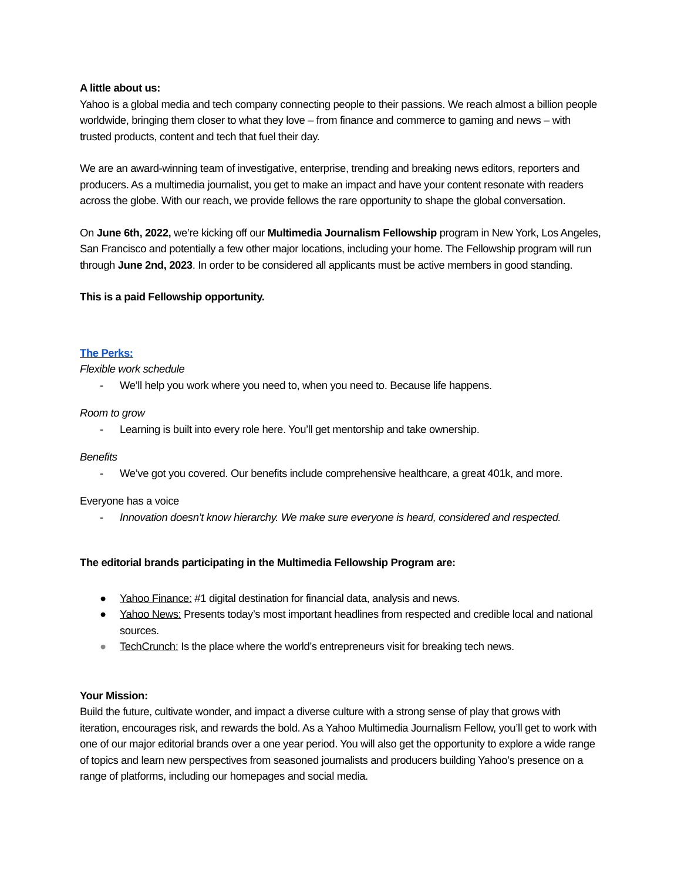A little about us:
Yahoo is a global media and tech company connecting people to their passions. We reach almost a billion people worldwide, bringing them closer to what they love – from finance and commerce to gaming and news – with trusted products, content and tech that fuel their day.
We are an award-winning team of investigative, enterprise, trending and breaking news editors, reporters and producers. As a multimedia journalist, you get to make an impact and have your content resonate with readers across the globe. With our reach, we provide fellows the rare opportunity to shape the global conversation.
On June 6th, 2022, we’re kicking off our Multimedia Journalism Fellowship program in New York, Los Angeles, San Francisco and potentially a few other major locations, including your home. The Fellowship program will run through June 2nd, 2023. In order to be considered all applicants must be active members in good standing.
This is a paid Fellowship opportunity.
The Perks:
Flexible work schedule
- We’ll help you work where you need to, when you need to. Because life happens.
Room to grow
- Learning is built into every role here. You’ll get mentorship and take ownership.
Benefits
- We’ve got you covered. Our benefits include comprehensive healthcare, a great 401k, and more.
Everyone has a voice
- Innovation doesn’t know hierarchy. We make sure everyone is heard, considered and respected.
The editorial brands participating in the Multimedia Fellowship Program are:
● Yahoo Finance: #1 digital destination for financial data, analysis and news.
● Yahoo News: Presents today’s most important headlines from respected and credible local and national sources.
● TechCrunch: Is the place where the world’s entrepreneurs visit for breaking tech news.
Your Mission:
Build the future, cultivate wonder, and impact a diverse culture with a strong sense of play that grows with iteration, encourages risk, and rewards the bold. As a Yahoo Multimedia Journalism Fellow, you’ll get to work with one of our major editorial brands over a one year period. You will also get the opportunity to explore a wide range of topics and learn new perspectives from seasoned journalists and producers building Yahoo’s presence on a range of platforms, including our homepages and social media.